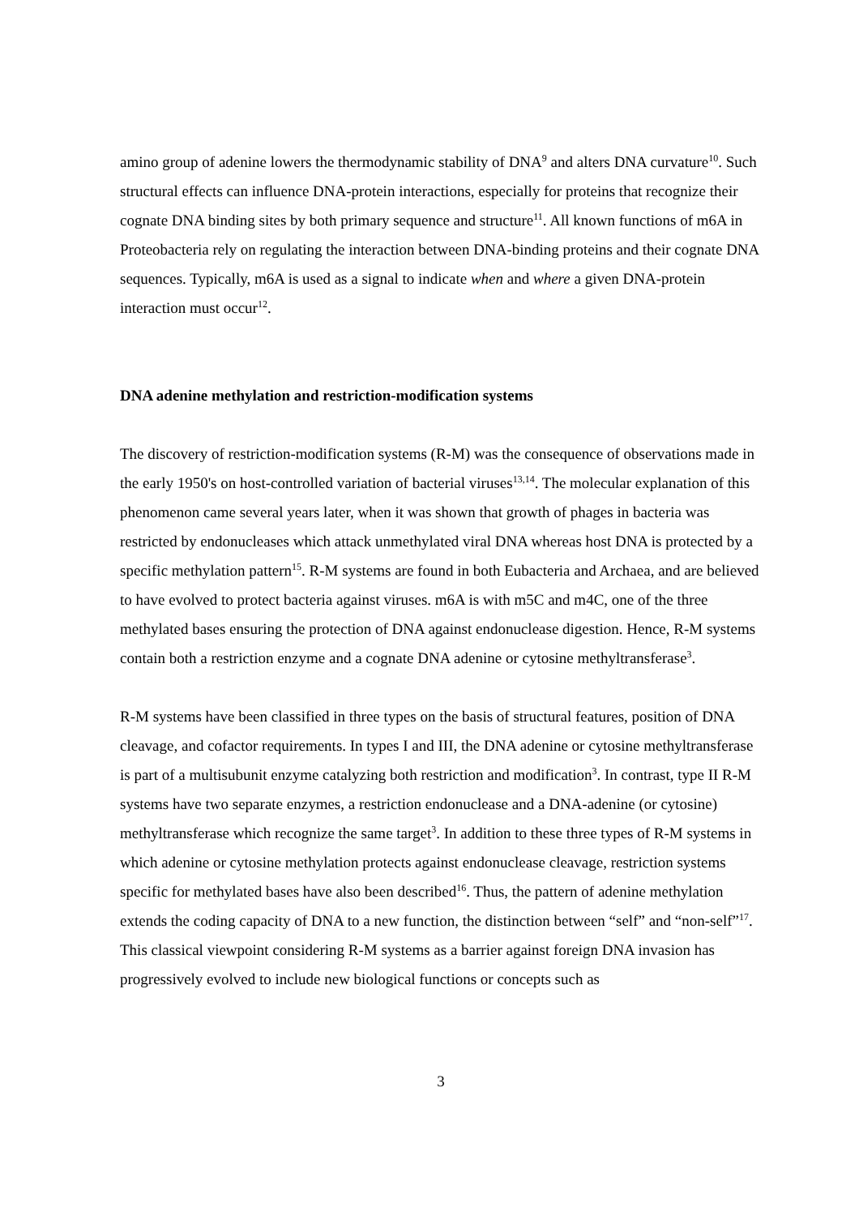amino group of adenine lowers the thermodynamic stability of DNA<sup>9</sup> and alters DNA curvature<sup>10</sup>. Such structural effects can influence DNA-protein interactions, especially for proteins that recognize their cognate DNA binding sites by both primary sequence and structure<sup>11</sup>. All known functions of m6A in Proteobacteria rely on regulating the interaction between DNA-binding proteins and their cognate DNA sequences. Typically, m6A is used as a signal to indicate when and where a given DNA-protein interaction must occur<sup>12</sup>.
DNA adenine methylation and restriction-modification systems
The discovery of restriction-modification systems (R-M) was the consequence of observations made in the early 1950's on host-controlled variation of bacterial viruses<sup>13,14</sup>. The molecular explanation of this phenomenon came several years later, when it was shown that growth of phages in bacteria was restricted by endonucleases which attack unmethylated viral DNA whereas host DNA is protected by a specific methylation pattern<sup>15</sup>. R-M systems are found in both Eubacteria and Archaea, and are believed to have evolved to protect bacteria against viruses. m6A is with m5C and m4C, one of the three methylated bases ensuring the protection of DNA against endonuclease digestion. Hence, R-M systems contain both a restriction enzyme and a cognate DNA adenine or cytosine methyltransferase<sup>3</sup>.
R-M systems have been classified in three types on the basis of structural features, position of DNA cleavage, and cofactor requirements. In types I and III, the DNA adenine or cytosine methyltransferase is part of a multisubunit enzyme catalyzing both restriction and modification<sup>3</sup>. In contrast, type II R-M systems have two separate enzymes, a restriction endonuclease and a DNA-adenine (or cytosine) methyltransferase which recognize the same target<sup>3</sup>. In addition to these three types of R-M systems in which adenine or cytosine methylation protects against endonuclease cleavage, restriction systems specific for methylated bases have also been described<sup>16</sup>. Thus, the pattern of adenine methylation extends the coding capacity of DNA to a new function, the distinction between “self” and “non-self”<sup>17</sup>. This classical viewpoint considering R-M systems as a barrier against foreign DNA invasion has progressively evolved to include new biological functions or concepts such as
3